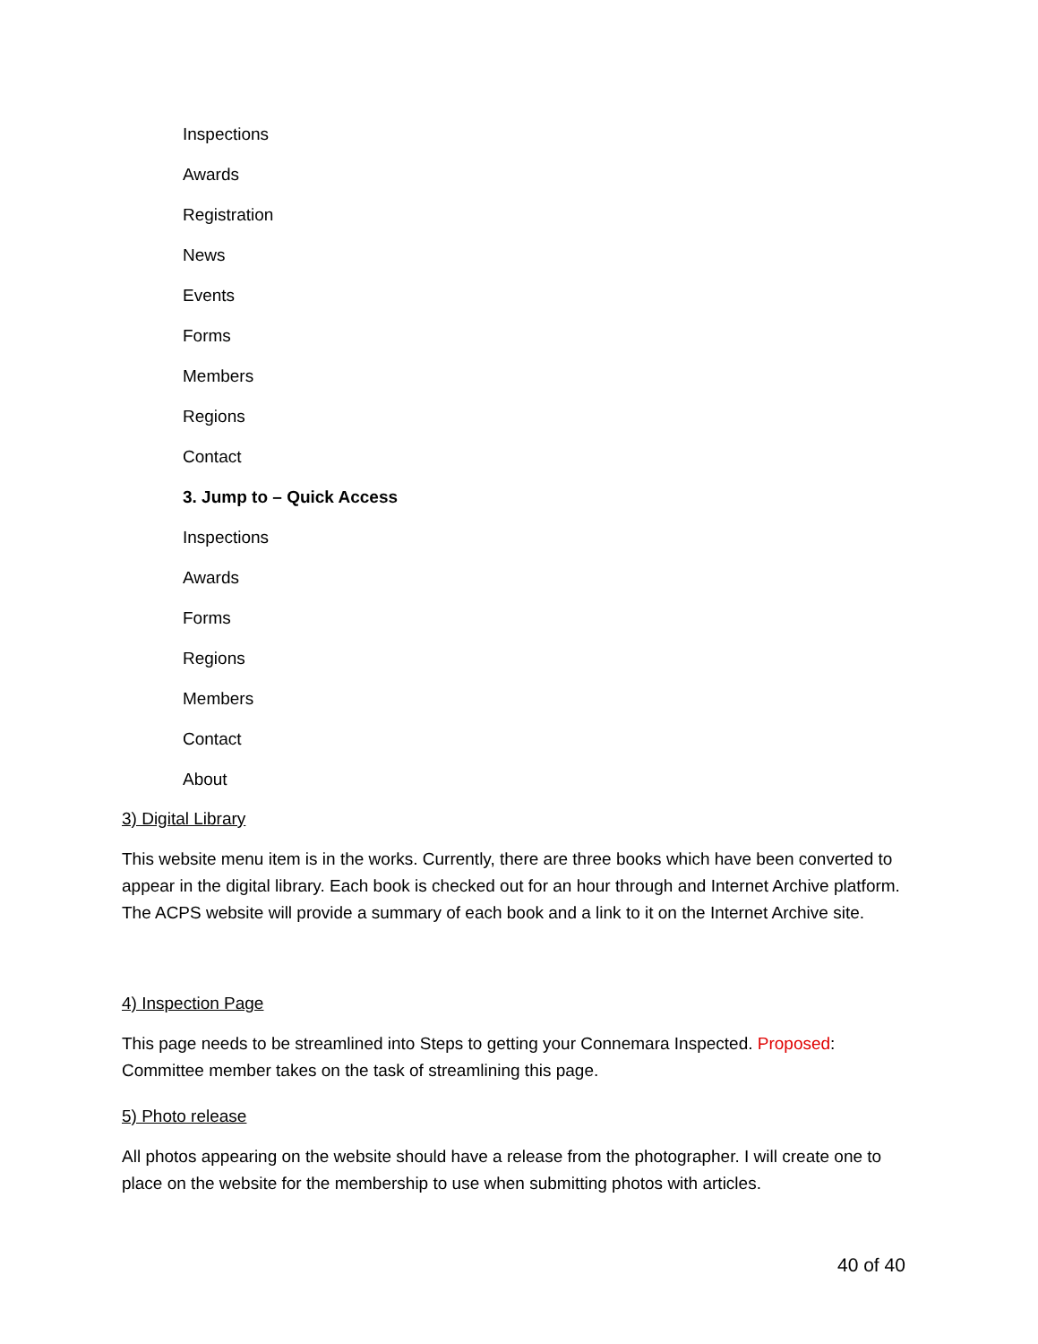Inspections
Awards
Registration
News
Events
Forms
Members
Regions
Contact
3. Jump to – Quick Access
Inspections
Awards
Forms
Regions
Members
Contact
About
3) Digital Library
This website menu item is in the works. Currently, there are three books which have been converted to appear in the digital library. Each book is checked out for an hour through and Internet Archive platform. The ACPS website will provide a summary of each book and a link to it on the Internet Archive site.
4) Inspection Page
This page needs to be streamlined into Steps to getting your Connemara Inspected. Proposed: Committee member takes on the task of streamlining this page.
5) Photo release
All photos appearing on the website should have a release from the photographer. I will create one to place on the website for the membership to use when submitting photos with articles.
40 of 40